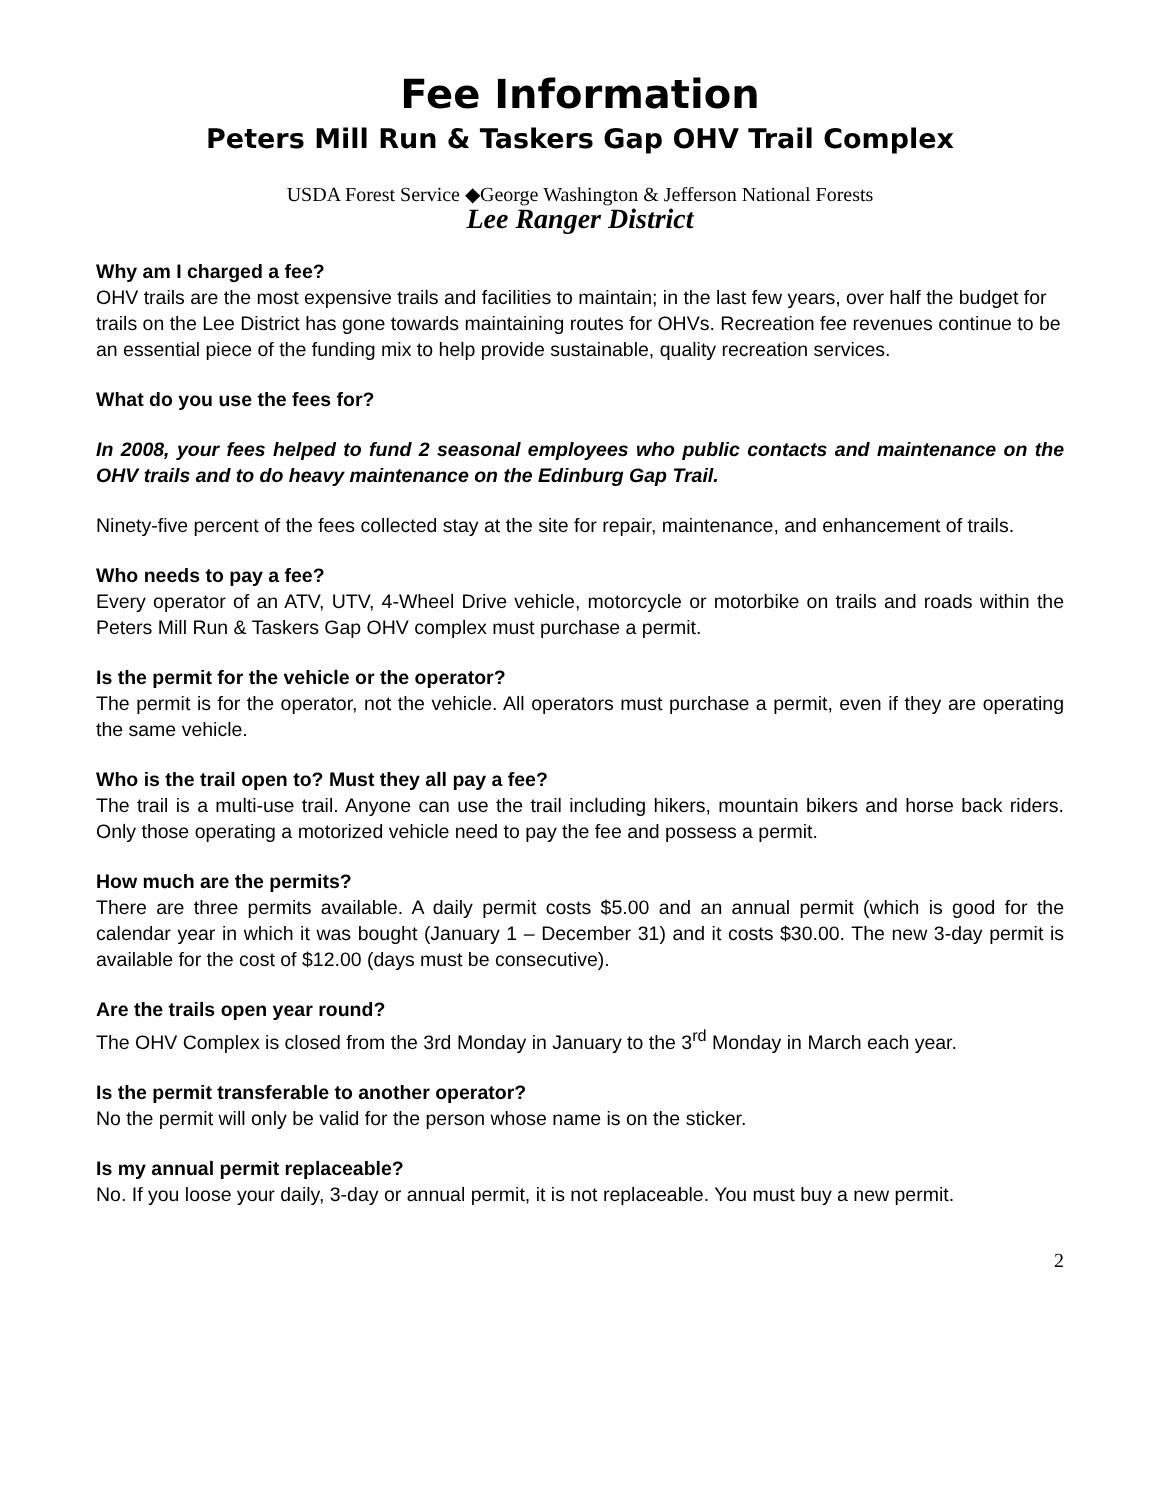Fee Information
Peters Mill Run & Taskers Gap OHV Trail Complex
USDA Forest Service ◆George Washington & Jefferson National Forests
Lee Ranger District
Why am I charged a fee?
OHV trails are the most expensive trails and facilities to maintain; in the last few years, over half the budget for trails on the Lee District has gone towards maintaining routes for OHVs. Recreation fee revenues continue to be an essential piece of the funding mix to help provide sustainable, quality recreation services.
What do you use the fees for?
In 2008, your fees helped to fund 2 seasonal employees who public contacts and maintenance on the OHV trails and to do heavy maintenance on the Edinburg Gap Trail.
Ninety-five percent of the fees collected stay at the site for repair, maintenance, and enhancement of trails.
Who needs to pay a fee?
Every operator of an ATV, UTV, 4-Wheel Drive vehicle, motorcycle or motorbike on trails and roads within the Peters Mill Run & Taskers Gap OHV complex must purchase a permit.
Is the permit for the vehicle or the operator?
The permit is for the operator, not the vehicle. All operators must purchase a permit, even if they are operating the same vehicle.
Who is the trail open to? Must they all pay a fee?
The trail is a multi-use trail. Anyone can use the trail including hikers, mountain bikers and horse back riders. Only those operating a motorized vehicle need to pay the fee and possess a permit.
How much are the permits?
There are three permits available. A daily permit costs $5.00 and an annual permit (which is good for the calendar year in which it was bought (January 1 – December 31) and it costs $30.00. The new 3-day permit is available for the cost of $12.00 (days must be consecutive).
Are the trails open year round?
The OHV Complex is closed from the 3rd Monday in January to the 3<sup>rd</sup> Monday in March each year.
Is the permit transferable to another operator?
No the permit will only be valid for the person whose name is on the sticker.
Is my annual permit replaceable?
No. If you loose your daily, 3-day or annual permit, it is not replaceable. You must buy a new permit.
2